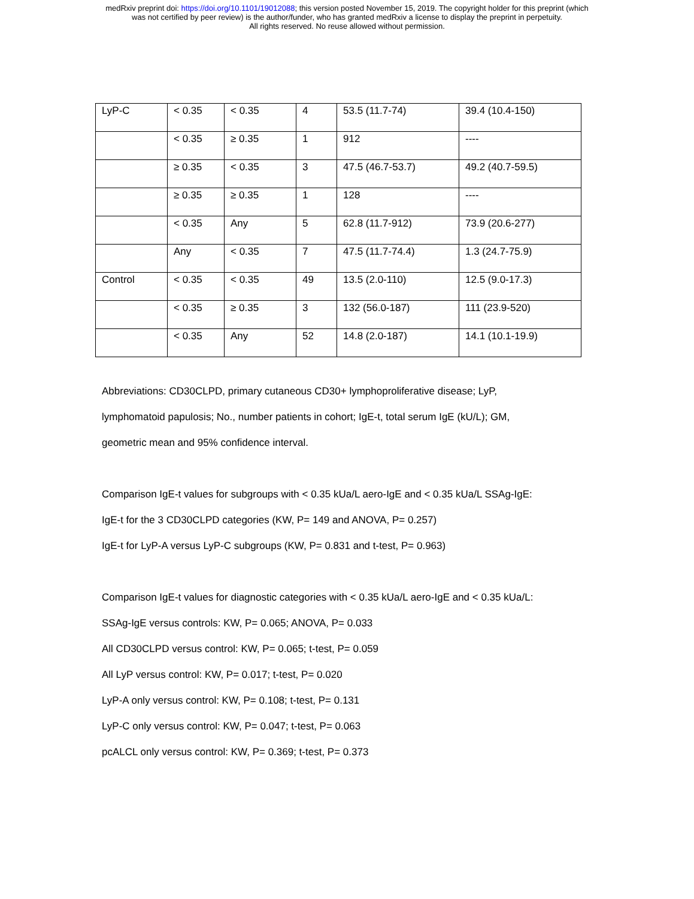medRxiv preprint doi: https://doi.org/10.1101/19012088; this version posted November 15, 2019. The copyright holder for this preprint (which
was not certified by peer review) is the author/funder, who has granted medRxiv a license to display the preprint in perpetuity.
All rights reserved. No reuse allowed without permission.
| LyP-C | < 0.35 | < 0.35 | 4 | 53.5 (11.7-74) | 39.4 (10.4-150) |
| | < 0.35 | ≥ 0.35 | 1 | 912 | ---- |
| | ≥ 0.35 | < 0.35 | 3 | 47.5 (46.7-53.7) | 49.2 (40.7-59.5) |
| | ≥ 0.35 | ≥ 0.35 | 1 | 128 | ---- |
| | < 0.35 | Any | 5 | 62.8 (11.7-912) | 73.9 (20.6-277) |
| | Any | < 0.35 | 7 | 47.5 (11.7-74.4) | 1.3 (24.7-75.9) |
| Control | < 0.35 | < 0.35 | 49 | 13.5 (2.0-110) | 12.5 (9.0-17.3) |
| | < 0.35 | ≥ 0.35 | 3 | 132 (56.0-187) | 111 (23.9-520) |
| | < 0.35 | Any | 52 | 14.8 (2.0-187) | 14.1 (10.1-19.9) |
Abbreviations: CD30CLPD, primary cutaneous CD30+ lymphoproliferative disease; LyP,
lymphomatoid papulosis; No., number patients in cohort; IgE-t, total serum IgE (kU/L); GM,
geometric mean and 95% confidence interval.
Comparison IgE-t values for subgroups with < 0.35 kUa/L aero-IgE and < 0.35 kUa/L SSAg-IgE:
IgE-t for the 3 CD30CLPD categories (KW, P= 149 and ANOVA, P= 0.257)
IgE-t for LyP-A versus LyP-C subgroups (KW, P= 0.831 and t-test, P= 0.963)
Comparison IgE-t values for diagnostic categories with < 0.35 kUa/L aero-IgE and < 0.35 kUa/L:
SSAg-IgE versus controls: KW, P= 0.065; ANOVA, P= 0.033
All CD30CLPD versus control: KW, P= 0.065; t-test, P= 0.059
All LyP versus control: KW, P= 0.017; t-test, P= 0.020
LyP-A only versus control: KW, P= 0.108; t-test, P= 0.131
LyP-C only versus control: KW, P= 0.047; t-test, P= 0.063
pcALCL only versus control: KW, P= 0.369; t-test, P= 0.373